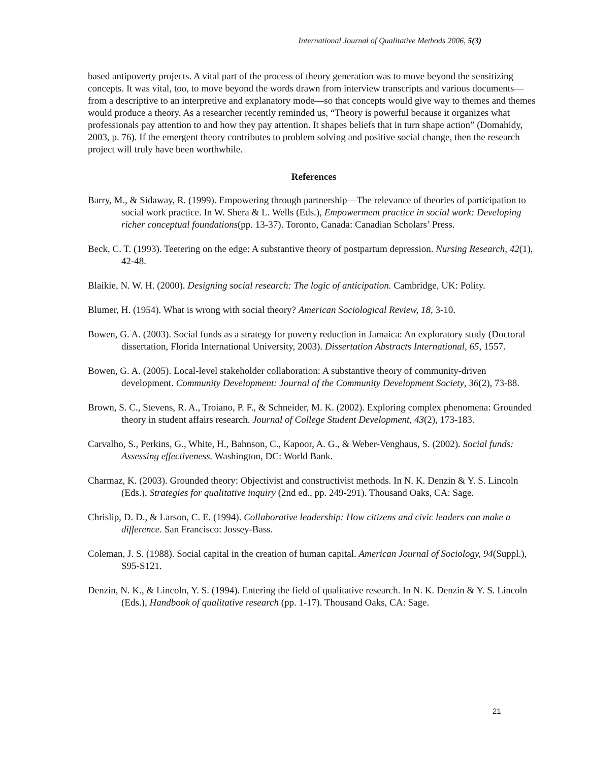International Journal of Qualitative Methods 2006, 5(3)
based antipoverty projects. A vital part of the process of theory generation was to move beyond the sensitizing concepts. It was vital, too, to move beyond the words drawn from interview transcripts and various documents—from a descriptive to an interpretive and explanatory mode—so that concepts would give way to themes and themes would produce a theory. As a researcher recently reminded us, “Theory is powerful because it organizes what professionals pay attention to and how they pay attention. It shapes beliefs that in turn shape action” (Domahidy, 2003, p. 76). If the emergent theory contributes to problem solving and positive social change, then the research project will truly have been worthwhile.
References
Barry, M., & Sidaway, R. (1999). Empowering through partnership—The relevance of theories of participation to social work practice. In W. Shera & L. Wells (Eds.), Empowerment practice in social work: Developing richer conceptual foundations(pp. 13-37). Toronto, Canada: Canadian Scholars’ Press.
Beck, C. T. (1993). Teetering on the edge: A substantive theory of postpartum depression. Nursing Research, 42(1), 42-48.
Blaikie, N. W. H. (2000). Designing social research: The logic of anticipation. Cambridge, UK: Polity.
Blumer, H. (1954). What is wrong with social theory? American Sociological Review, 18, 3-10.
Bowen, G. A. (2003). Social funds as a strategy for poverty reduction in Jamaica: An exploratory study (Doctoral dissertation, Florida International University, 2003). Dissertation Abstracts International, 65, 1557.
Bowen, G. A. (2005). Local-level stakeholder collaboration: A substantive theory of community-driven development. Community Development: Journal of the Community Development Society, 36(2), 73-88.
Brown, S. C., Stevens, R. A., Troiano, P. F., & Schneider, M. K. (2002). Exploring complex phenomena: Grounded theory in student affairs research. Journal of College Student Development, 43(2), 173-183.
Carvalho, S., Perkins, G., White, H., Bahnson, C., Kapoor, A. G., & Weber-Venghaus, S. (2002). Social funds: Assessing effectiveness. Washington, DC: World Bank.
Charmaz, K. (2003). Grounded theory: Objectivist and constructivist methods. In N. K. Denzin & Y. S. Lincoln (Eds.), Strategies for qualitative inquiry (2nd ed., pp. 249-291). Thousand Oaks, CA: Sage.
Chrislip, D. D., & Larson, C. E. (1994). Collaborative leadership: How citizens and civic leaders can make a difference. San Francisco: Jossey-Bass.
Coleman, J. S. (1988). Social capital in the creation of human capital. American Journal of Sociology, 94(Suppl.), S95-S121.
Denzin, N. K., & Lincoln, Y. S. (1994). Entering the field of qualitative research. In N. K. Denzin & Y. S. Lincoln (Eds.), Handbook of qualitative research (pp. 1-17). Thousand Oaks, CA: Sage.
21